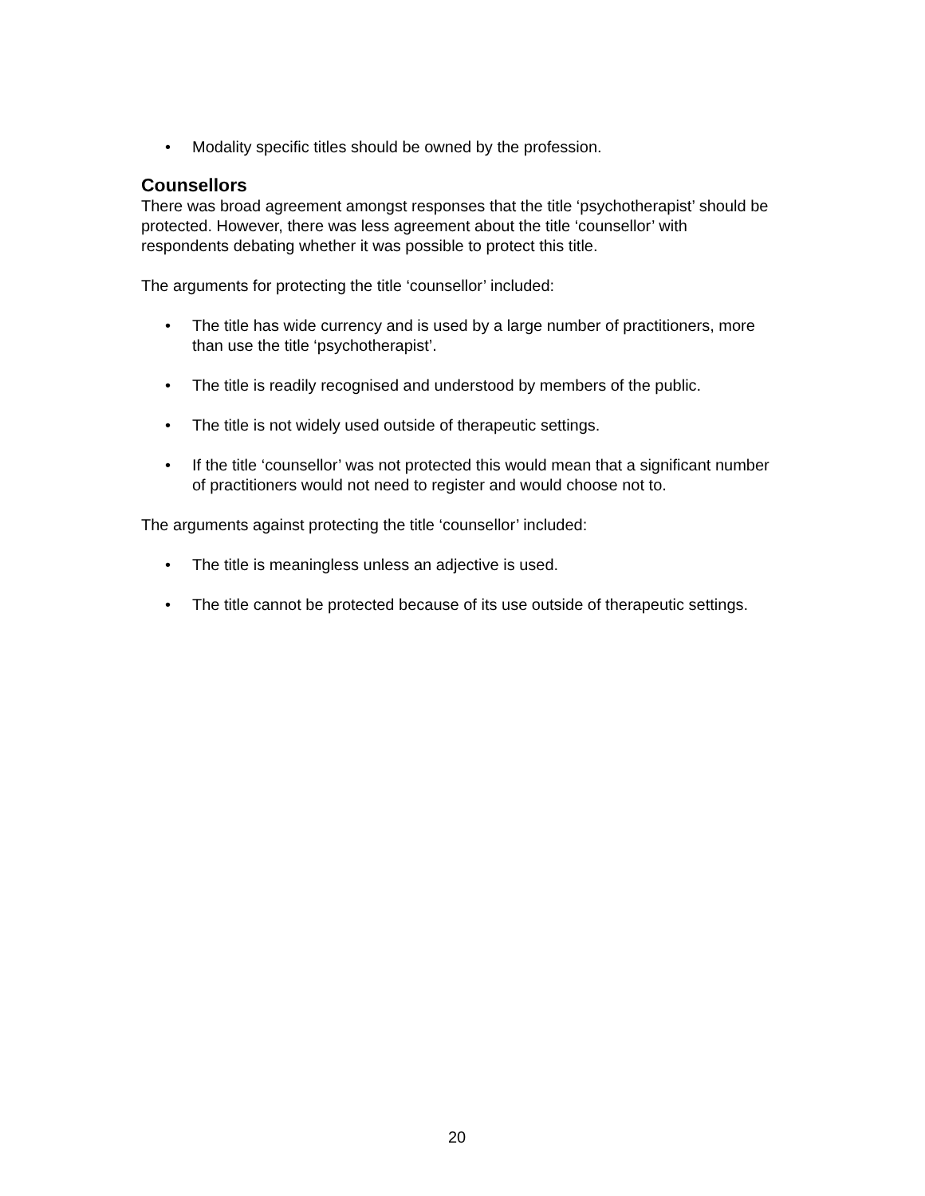• Modality specific titles should be owned by the profession.
Counsellors
There was broad agreement amongst responses that the title ‘psychotherapist’ should be protected. However, there was less agreement about the title ‘counsellor’ with respondents debating whether it was possible to protect this title.
The arguments for protecting the title ‘counsellor’ included:
• The title has wide currency and is used by a large number of practitioners, more than use the title ‘psychotherapist’.
• The title is readily recognised and understood by members of the public.
• The title is not widely used outside of therapeutic settings.
• If the title ‘counsellor’ was not protected this would mean that a significant number of practitioners would not need to register and would choose not to.
The arguments against protecting the title ‘counsellor’ included:
• The title is meaningless unless an adjective is used.
• The title cannot be protected because of its use outside of therapeutic settings.
20